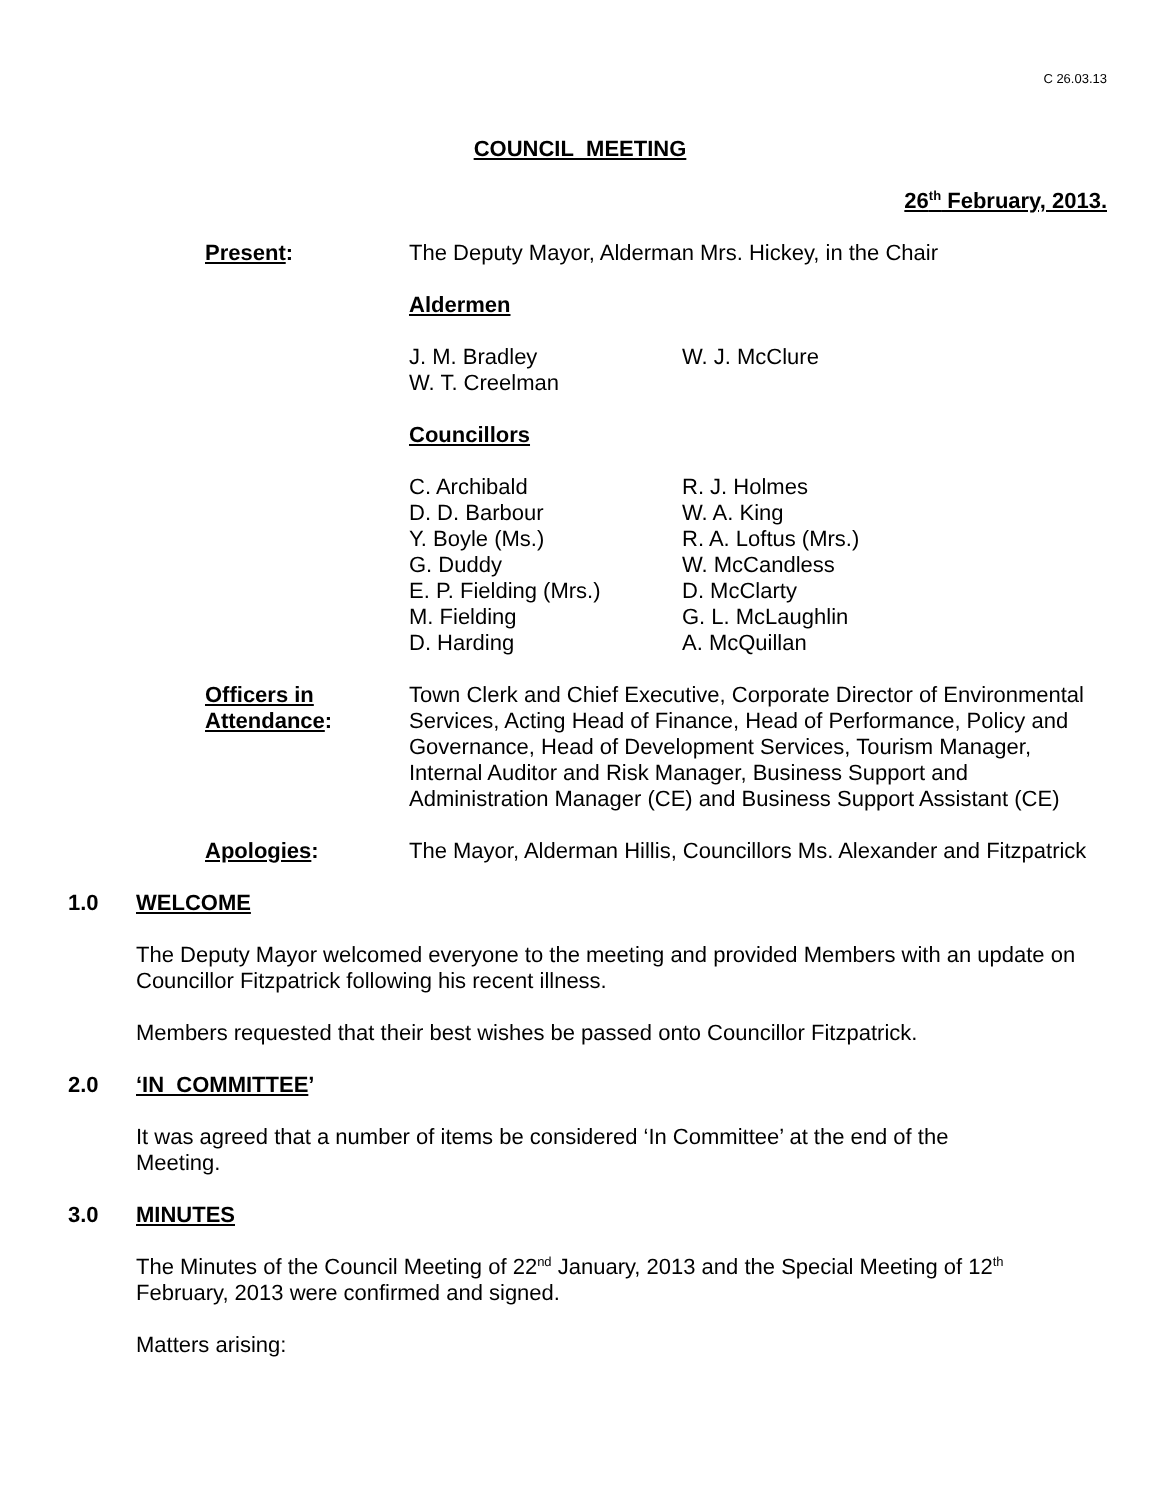C 26.03.13
COUNCIL MEETING
26<sup>th</sup> February, 2013.
Present: The Deputy Mayor, Alderman Mrs. Hickey, in the Chair
Aldermen
J. M. Bradley
W. T. Creelman
W. J. McClure
Councillors
C. Archibald
D. D. Barbour
Y. Boyle (Ms.)
G. Duddy
E. P. Fielding (Mrs.)
M. Fielding
D. Harding
R. J. Holmes
W. A. King
R. A. Loftus (Mrs.)
W. McCandless
D. McClarty
G. L. McLaughlin
A. McQuillan
Officers in
Attendance:
Town Clerk and Chief Executive, Corporate Director of Environmental Services, Acting Head of Finance, Head of Performance, Policy and Governance, Head of Development Services, Tourism Manager, Internal Auditor and Risk Manager, Business Support and Administration Manager (CE) and Business Support Assistant (CE)
Apologies: The Mayor, Alderman Hillis, Councillors Ms. Alexander and Fitzpatrick
1.0 WELCOME
The Deputy Mayor welcomed everyone to the meeting and provided Members with an update on Councillor Fitzpatrick following his recent illness.
Members requested that their best wishes be passed onto Councillor Fitzpatrick.
2.0 ‘IN COMMITTEE’
It was agreed that a number of items be considered ‘In Committee’ at the end of the
Meeting.
3.0 MINUTES
The Minutes of the Council Meeting of 22<sup>nd</sup> January, 2013 and the Special Meeting of 12<sup>th</sup>
February, 2013 were confirmed and signed.
Matters arising: